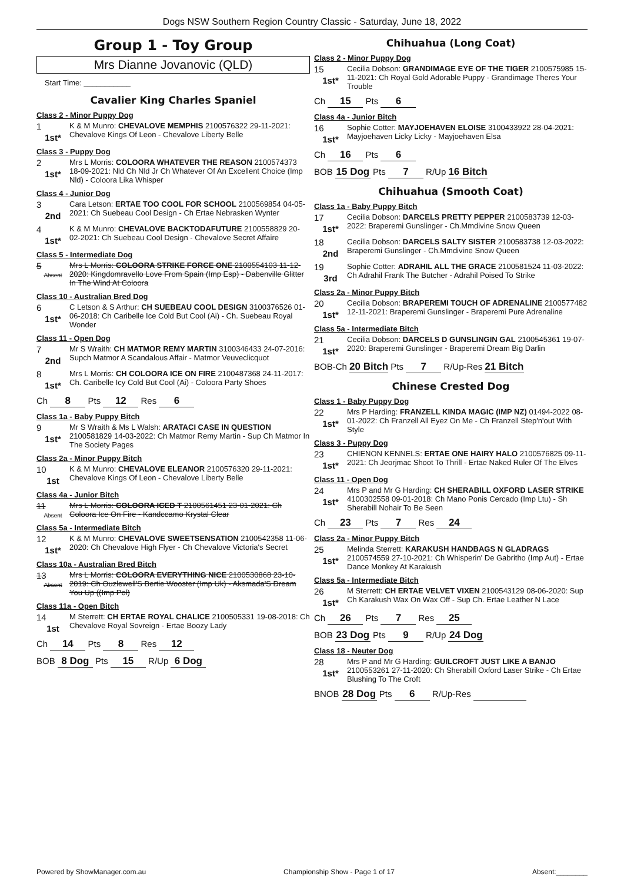Dogs NSW Southern Region Country Classic - Saturday, June 18, 2022
Group 1 - Toy Group
Mrs Dianne Jovanovic (QLD)
Start Time: ___________
Cavalier King Charles Spaniel
Class 2 - Minor Puppy Dog
1
1st*
K & M Munro: CHEVALOVE MEMPHIS 2100576322 29-11-2021: Chevalove Kings Of Leon - Chevalove Liberty Belle
Class 3 - Puppy Dog
2
1st*
Mrs L Morris: COLOORA WHATEVER THE REASON 2100574373 18-09-2021: Nld Ch Nld Jr Ch Whatever Of An Excellent Choice (Imp Nld) - Coloora Lika Whisper
Class 4 - Junior Dog
3
2nd
Cara Letson: ERTAE TOO COOL FOR SCHOOL 2100569854 04-05-2021: Ch Suebeau Cool Design - Ch Ertae Nebrasken Wynter
4
1st*
K & M Munro: CHEVALOVE BACKTODAFUTURE 2100558829 20-02-2021: Ch Suebeau Cool Design - Chevalove Secret Affaire
Class 5 - Intermediate Dog
5
Absent
Mrs L Morris: COLOORA STRIKE FORCE ONE 2100554103 11-12-2020: Kingdomravello Love From Spain (Imp Esp) - Dabenville Glitter In The Wind At Coloora
Class 10 - Australian Bred Dog
6
1st*
C Letson & S Arthur: CH SUEBEAU COOL DESIGN 3100376526 01-06-2018: Ch Caribelle Ice Cold But Cool (Ai) - Ch. Suebeau Royal Wonder
Class 11 - Open Dog
7
2nd
Mr S Wraith: CH MATMOR REMY MARTIN 3100346433 24-07-2016: Supch Matmor A Scandalous Affair - Matmor Veuveclicquot
8
1st*
Mrs L Morris: CH COLOORA ICE ON FIRE 2100487368 24-11-2017: Ch. Caribelle Icy Cold But Cool (Ai) - Coloora Party Shoes
Ch 8 Pts 12 Res 6
Class 1a - Baby Puppy Bitch
9
1st*
Mr S Wraith & Ms L Walsh: ARATACI CASE IN QUESTION 2100581829 14-03-2022: Ch Matmor Remy Martin - Sup Ch Matmor In The Society Pages
Class 2a - Minor Puppy Bitch
10
1st
K & M Munro: CHEVALOVE ELEANOR 2100576320 29-11-2021: Chevalove Kings Of Leon - Chevalove Liberty Belle
Class 4a - Junior Bitch
11
Absent
Mrs L Morris: COLOORA ICED T 2100561451 23-01-2021: Ch Coloora Ice On Fire - Kandccamo Krystal Clear
Class 5a - Intermediate Bitch
12
1st*
K & M Munro: CHEVALOVE SWEETSENSATION 2100542358 11-06-2020: Ch Chevalove High Flyer - Ch Chevalove Victoria's Secret
Class 10a - Australian Bred Bitch
13
Absent
Mrs L Morris: COLOORA EVERYTHING NICE 2100530868 23-10-2019: Ch Ouzlewell'S Bertie Wooster (Imp Uk) - Aksmada'S Dream You Up ((Imp Pol)
Class 11a - Open Bitch
14
1st
M Sterrett: CH ERTAE ROYAL CHALICE 2100505331 19-08-2018: Ch Chevalove Royal Sovreign - Ertae Boozy Lady
Ch 14 Pts 8 Res 12
BOB 8 Dog Pts 15 R/Up 6 Dog
Chihuahua (Long Coat)
Class 2 - Minor Puppy Dog
15
1st*
Cecilia Dobson: GRANDIMAGE EYE OF THE TIGER 2100575985 15-11-2021: Ch Royal Gold Adorable Puppy - Grandimage Theres Your Trouble
Ch 15 Pts 6
Class 4a - Junior Bitch
16
1st*
Sophie Cotter: MAYJOEHAVEN ELOISE 3100433922 28-04-2021: Mayjoehaven Licky Licky - Mayjoehaven Elsa
Ch 16 Pts 6
BOB 15 Dog Pts 7 R/Up 16 Bitch
Chihuahua (Smooth Coat)
Class 1a - Baby Puppy Bitch
17
1st*
Cecilia Dobson: DARCELS PRETTY PEPPER 2100583739 12-03-2022: Braperemi Gunslinger - Ch.Mmdivine Snow Queen
18
2nd
Cecilia Dobson: DARCELS SALTY SISTER 2100583738 12-03-2022: Braperemi Gunslinger - Ch.Mmdivine Snow Queen
19
3rd
Sophie Cotter: ADRAHIL ALL THE GRACE 2100581524 11-03-2022: Ch Adrahil Frank The Butcher - Adrahil Poised To Strike
Class 2a - Minor Puppy Bitch
20
1st*
Cecilia Dobson: BRAPEREMI TOUCH OF ADRENALINE 2100577482 12-11-2021: Braperemi Gunslinger - Braperemi Pure Adrenaline
Class 5a - Intermediate Bitch
21
1st*
Cecilia Dobson: DARCELS D GUNSLINGIN GAL 2100545361 19-07-2020: Braperemi Gunslinger - Braperemi Dream Big Darlin
BOB-Ch 20 Bitch Pts 7 R/Up-Res 21 Bitch
Chinese Crested Dog
Class 1 - Baby Puppy Dog
22
1st*
Mrs P Harding: FRANZELL KINDA MAGIC (IMP NZ) 01494-2022 08-01-2022: Ch Franzell All Eyez On Me - Ch Franzell Step'n'out With Style
Class 3 - Puppy Dog
23
1st*
CHIENON KENNELS: ERTAE ONE HAIRY HALO 2100576825 09-11-2021: Ch Jeorjmac Shoot To Thrill - Ertae Naked Ruler Of The Elves
Class 11 - Open Dog
24
1st*
Mrs P and Mr G Harding: CH SHERABILL OXFORD LASER STRIKE 4100302558 09-01-2018: Ch Mano Ponis Cercado (Imp Ltu) - Sh Sherabill Nohair To Be Seen
Ch 23 Pts 7 Res 24
Class 2a - Minor Puppy Bitch
25
1st*
Melinda Sterrett: KARAKUSH HANDBAGS N GLADRAGS 2100574559 27-10-2021: Ch Whisperin' De Gabritho (Imp Aut) - Ertae Dance Monkey At Karakush
Class 5a - Intermediate Bitch
26
1st*
M Sterrett: CH ERTAE VELVET VIXEN 2100543129 08-06-2020: Sup Ch Karakush Wax On Wax Off - Sup Ch. Ertae Leather N Lace
Ch 26 Pts 7 Res 25
BOB 23 Dog Pts 9 R/Up 24 Dog
Class 18 - Neuter Dog
28
1st*
Mrs P and Mr G Harding: GUILCROFT JUST LIKE A BANJO 2100553261 27-11-2020: Ch Sherabill Oxford Laser Strike - Ch Ertae Blushing To The Croft
BNOB 28 Dog Pts 6 R/Up-Res
Powered by ShowManager.com.au Championship Show - Page 1 of 17 Absent:________